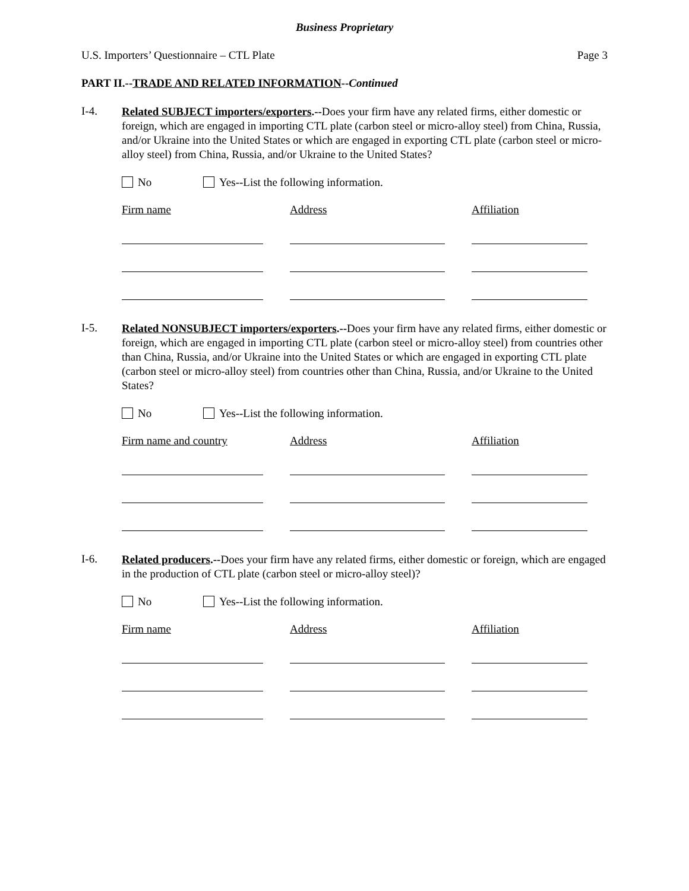Business Proprietary
U.S. Importers’ Questionnaire – CTL Plate Page 3
PART II.--TRADE AND RELATED INFORMATION--Continued
I-4.
Related SUBJECT importers/exporters.--Does your firm have any related firms, either domestic or foreign, which are engaged in importing CTL plate (carbon steel or micro-alloy steel) from China, Russia, and/or Ukraine into the United States or which are engaged in exporting CTL plate (carbon steel or micro-alloy steel) from China, Russia, and/or Ukraine to the United States?
No Yes--List the following information.
Firm name Address Affiliation
I-5.
Related NONSUBJECT importers/exporters.--Does your firm have any related firms, either domestic or foreign, which are engaged in importing CTL plate (carbon steel or micro-alloy steel) from countries other than China, Russia, and/or Ukraine into the United States or which are engaged in exporting CTL plate (carbon steel or micro-alloy steel) from countries other than China, Russia, and/or Ukraine to the United States?
No Yes--List the following information.
Firm name and country Address Affiliation
I-6.
Related producers.--Does your firm have any related firms, either domestic or foreign, which are engaged in the production of CTL plate (carbon steel or micro-alloy steel)?
No Yes--List the following information.
Firm name Address Affiliation